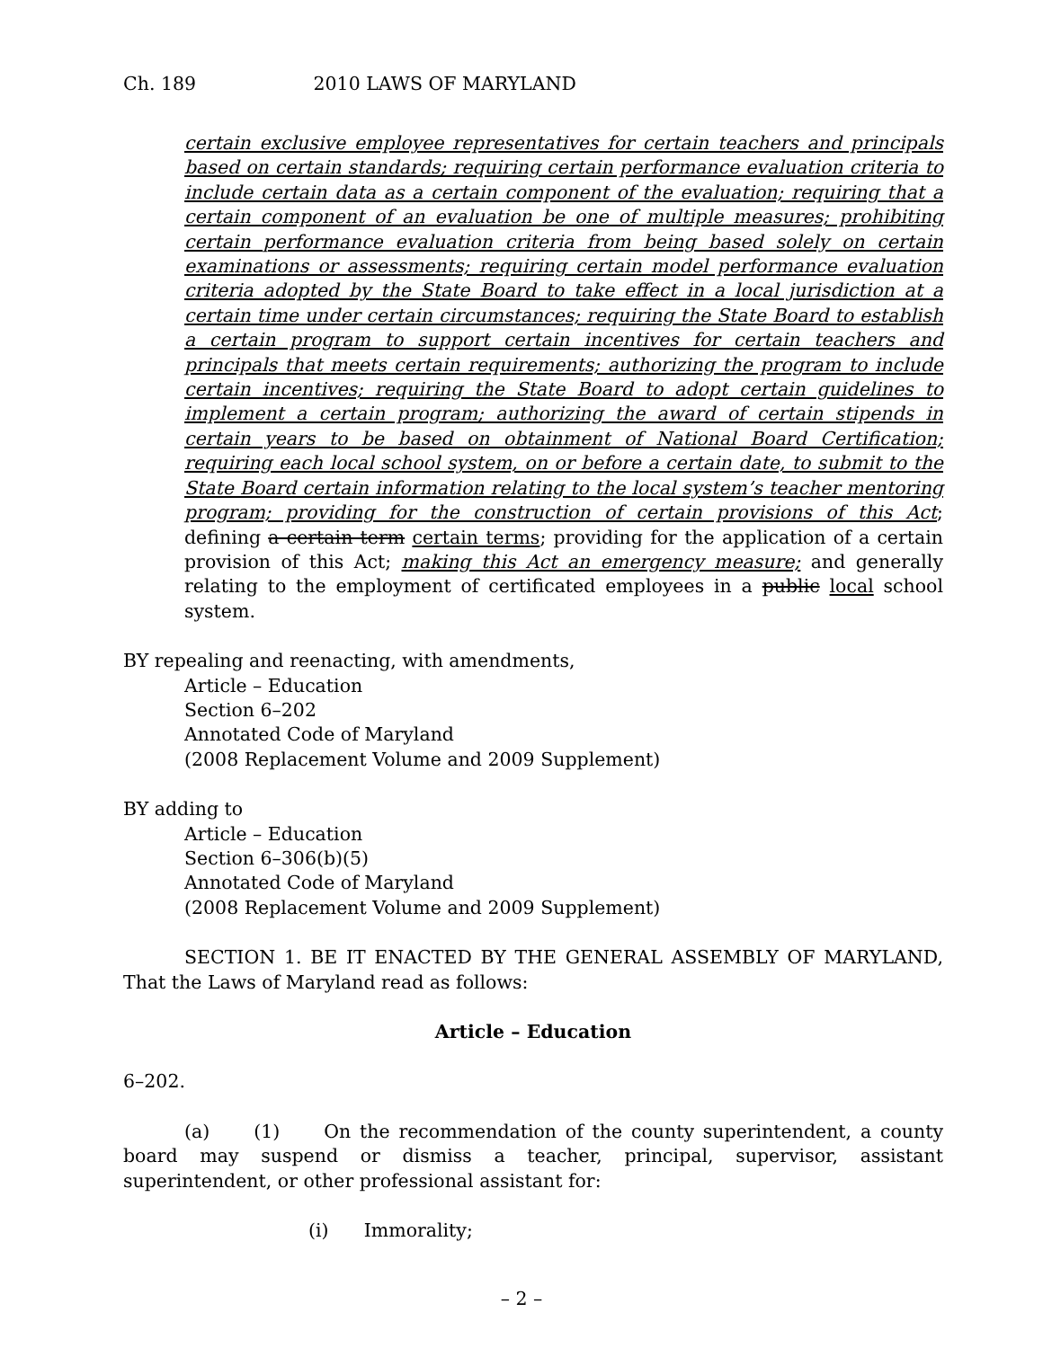Ch. 189 2010 LAWS OF MARYLAND
certain exclusive employee representatives for certain teachers and principals based on certain standards; requiring certain performance evaluation criteria to include certain data as a certain component of the evaluation; requiring that a certain component of an evaluation be one of multiple measures; prohibiting certain performance evaluation criteria from being based solely on certain examinations or assessments; requiring certain model performance evaluation criteria adopted by the State Board to take effect in a local jurisdiction at a certain time under certain circumstances; requiring the State Board to establish a certain program to support certain incentives for certain teachers and principals that meets certain requirements; authorizing the program to include certain incentives; requiring the State Board to adopt certain guidelines to implement a certain program; authorizing the award of certain stipends in certain years to be based on obtainment of National Board Certification; requiring each local school system, on or before a certain date, to submit to the State Board certain information relating to the local system’s teacher mentoring program; providing for the construction of certain provisions of this Act; defining a certain term certain terms; providing for the application of a certain provision of this Act; making this Act an emergency measure; and generally relating to the employment of certificated employees in a public local school system.
BY repealing and reenacting, with amendments,
Article – Education
Section 6–202
Annotated Code of Maryland
(2008 Replacement Volume and 2009 Supplement)
BY adding to
Article – Education
Section 6–306(b)(5)
Annotated Code of Maryland
(2008 Replacement Volume and 2009 Supplement)
SECTION 1. BE IT ENACTED BY THE GENERAL ASSEMBLY OF MARYLAND, That the Laws of Maryland read as follows:
Article – Education
6–202.
(a) (1) On the recommendation of the county superintendent, a county board may suspend or dismiss a teacher, principal, supervisor, assistant superintendent, or other professional assistant for:
(i) Immorality;
– 2 –